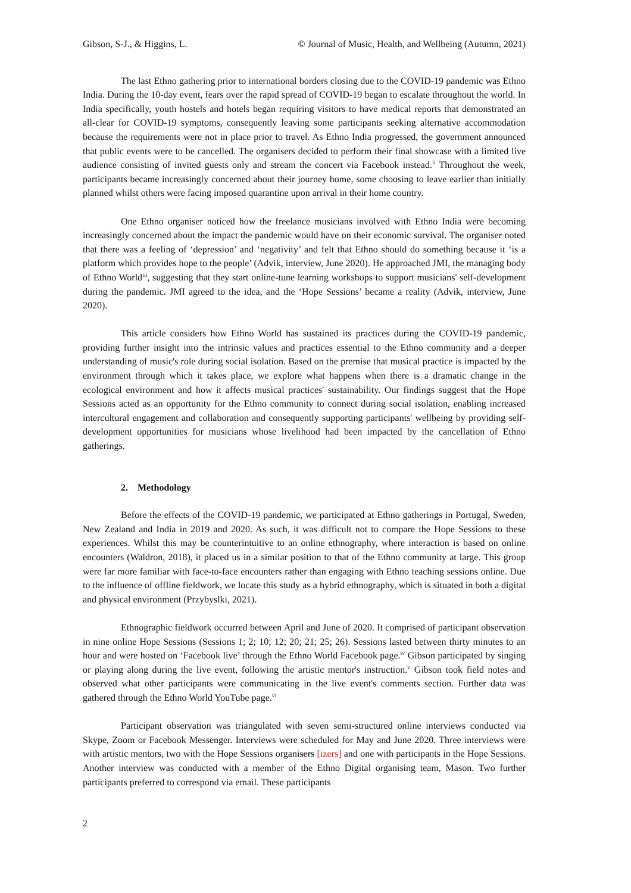Gibson, S-J., & Higgins, L. © Journal of Music, Health, and Wellbeing (Autumn, 2021)
The last Ethno gathering prior to international borders closing due to the COVID-19 pandemic was Ethno India. During the 10-day event, fears over the rapid spread of COVID-19 began to escalate throughout the world. In India specifically, youth hostels and hotels began requiring visitors to have medical reports that demonstrated an all-clear for COVID-19 symptoms, consequently leaving some participants seeking alternative accommodation because the requirements were not in place prior to travel. As Ethno India progressed, the government announced that public events were to be cancelled. The organisers decided to perform their final showcase with a limited live audience consisting of invited guests only and stream the concert via Facebook instead.<sup>ii</sup> Throughout the week, participants became increasingly concerned about their journey home, some choosing to leave earlier than initially planned whilst others were facing imposed quarantine upon arrival in their home country.
One Ethno organiser noticed how the freelance musicians involved with Ethno India were becoming increasingly concerned about the impact the pandemic would have on their economic survival. The organiser noted that there was a feeling of ‘depression’ and ‘negativity’ and felt that Ethno should do something because it ‘is a platform which provides hope to the people’ (Advik, interview, June 2020). He approached JMI, the managing body of Ethno World<sup>iii</sup>, suggesting that they start online-tune learning workshops to support musicians' self-development during the pandemic. JMI agreed to the idea, and the ‘Hope Sessions’ became a reality (Advik, interview, June 2020).
This article considers how Ethno World has sustained its practices during the COVID-19 pandemic, providing further insight into the intrinsic values and practices essential to the Ethno community and a deeper understanding of music's role during social isolation. Based on the premise that musical practice is impacted by the environment through which it takes place, we explore what happens when there is a dramatic change in the ecological environment and how it affects musical practices' sustainability. Our findings suggest that the Hope Sessions acted as an opportunity for the Ethno community to connect during social isolation, enabling increased intercultural engagement and collaboration and consequently supporting participants' wellbeing by providing self-development opportunities for musicians whose livelihood had been impacted by the cancellation of Ethno gatherings.
2. Methodology
Before the effects of the COVID-19 pandemic, we participated at Ethno gatherings in Portugal, Sweden, New Zealand and India in 2019 and 2020. As such, it was difficult not to compare the Hope Sessions to these experiences. Whilst this may be counterintuitive to an online ethnography, where interaction is based on online encounters (Waldron, 2018), it placed us in a similar position to that of the Ethno community at large. This group were far more familiar with face-to-face encounters rather than engaging with Ethno teaching sessions online. Due to the influence of offline fieldwork, we locate this study as a hybrid ethnography, which is situated in both a digital and physical environment (Przybyslki, 2021).
Ethnographic fieldwork occurred between April and June of 2020. It comprised of participant observation in nine online Hope Sessions (Sessions 1; 2; 10; 12; 20; 21; 25; 26). Sessions lasted between thirty minutes to an hour and were hosted on ‘Facebook live’ through the Ethno World Facebook page.<sup>iv</sup> Gibson participated by singing or playing along during the live event, following the artistic mentor's instruction.<sup>v</sup> Gibson took field notes and observed what other participants were communicating in the live event's comments section. Further data was gathered through the Ethno World YouTube page.<sup>vi</sup>
Participant observation was triangulated with seven semi-structured online interviews conducted via Skype, Zoom or Facebook Messenger. Interviews were scheduled for May and June 2020. Three interviews were with artistic mentors, two with the Hope Sessions organisers [izers] and one with participants in the Hope Sessions. Another interview was conducted with a member of the Ethno Digital organising team, Mason. Two further participants preferred to correspond via email. These participants
2